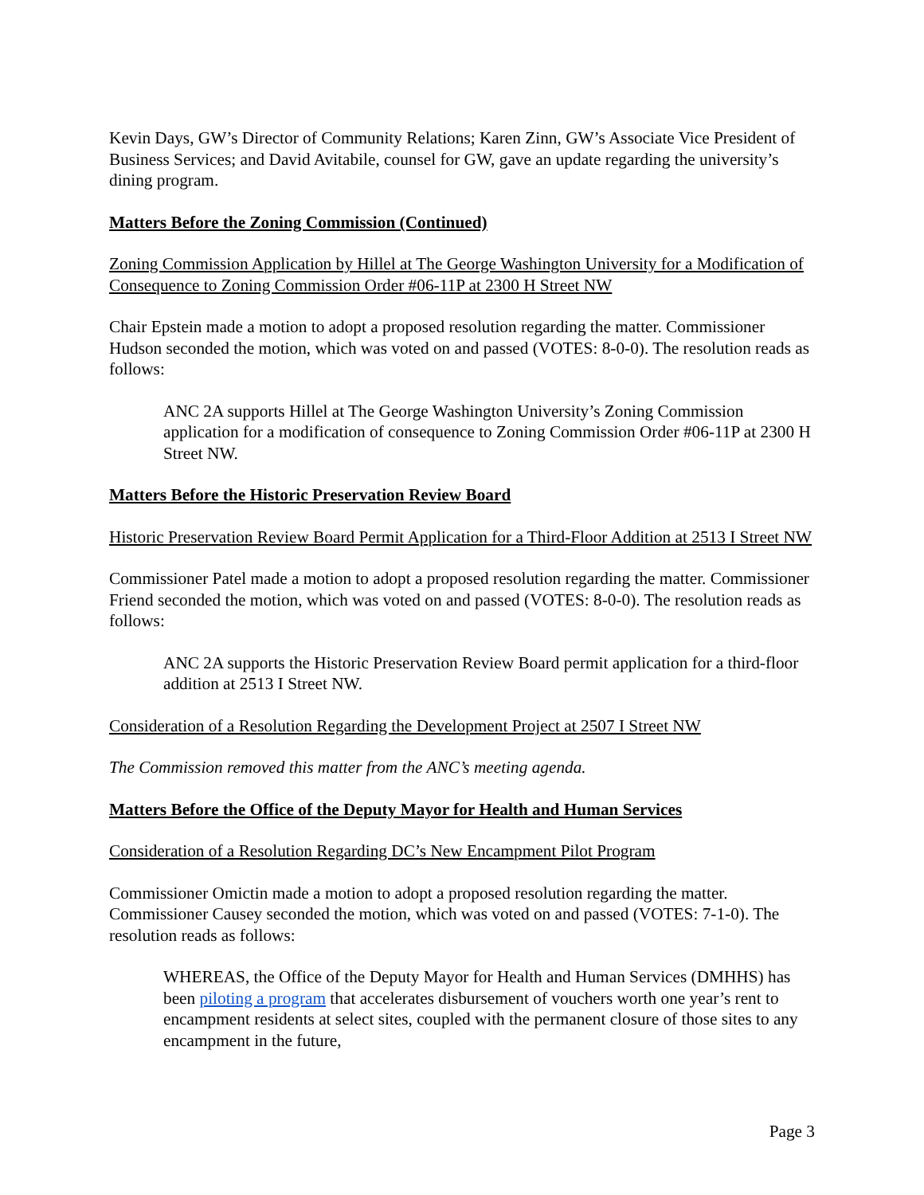Kevin Days, GW’s Director of Community Relations; Karen Zinn, GW’s Associate Vice President of Business Services; and David Avitabile, counsel for GW, gave an update regarding the university’s dining program.
Matters Before the Zoning Commission (Continued)
Zoning Commission Application by Hillel at The George Washington University for a Modification of Consequence to Zoning Commission Order #06-11P at 2300 H Street NW
Chair Epstein made a motion to adopt a proposed resolution regarding the matter. Commissioner Hudson seconded the motion, which was voted on and passed (VOTES: 8-0-0). The resolution reads as follows:
ANC 2A supports Hillel at The George Washington University’s Zoning Commission application for a modification of consequence to Zoning Commission Order #06-11P at 2300 H Street NW.
Matters Before the Historic Preservation Review Board
Historic Preservation Review Board Permit Application for a Third-Floor Addition at 2513 I Street NW
Commissioner Patel made a motion to adopt a proposed resolution regarding the matter. Commissioner Friend seconded the motion, which was voted on and passed (VOTES: 8-0-0). The resolution reads as follows:
ANC 2A supports the Historic Preservation Review Board permit application for a third-floor addition at 2513 I Street NW.
Consideration of a Resolution Regarding the Development Project at 2507 I Street NW
The Commission removed this matter from the ANC’s meeting agenda.
Matters Before the Office of the Deputy Mayor for Health and Human Services
Consideration of a Resolution Regarding DC’s New Encampment Pilot Program
Commissioner Omictin made a motion to adopt a proposed resolution regarding the matter. Commissioner Causey seconded the motion, which was voted on and passed (VOTES: 7-1-0). The resolution reads as follows:
WHEREAS, the Office of the Deputy Mayor for Health and Human Services (DMHHS) has been piloting a program that accelerates disbursement of vouchers worth one year’s rent to encampment residents at select sites, coupled with the permanent closure of those sites to any encampment in the future,
Page 3